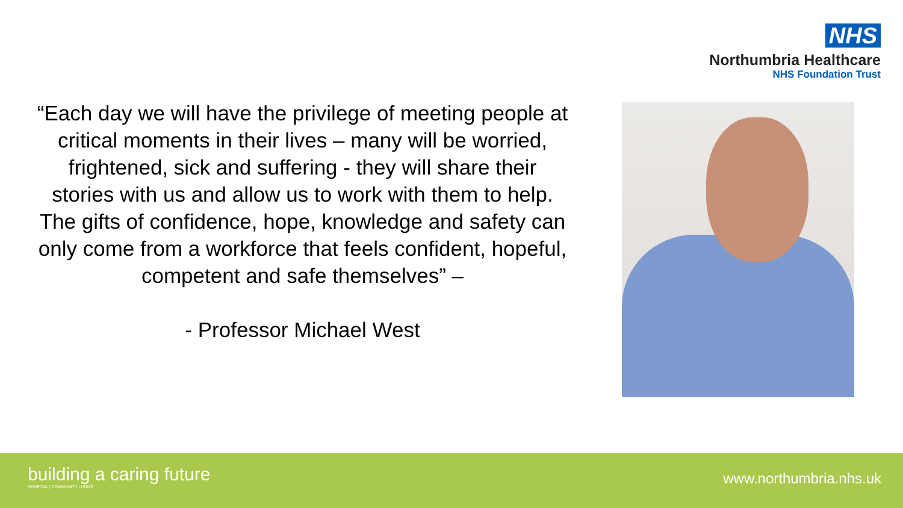NHS
Northumbria Healthcare
NHS Foundation Trust
“Each day we will have the privilege of meeting people at critical moments in their lives – many will be worried, frightened, sick and suffering - they will share their stories with us and allow us to work with them to help. The gifts of confidence, hope, knowledge and safety can only come from a workforce that feels confident, hopeful, competent and safe themselves” –
- Professor Michael West
building a caring future
HOSPITAL | COMMUNITY | HOME
www.northumbria.nhs.uk